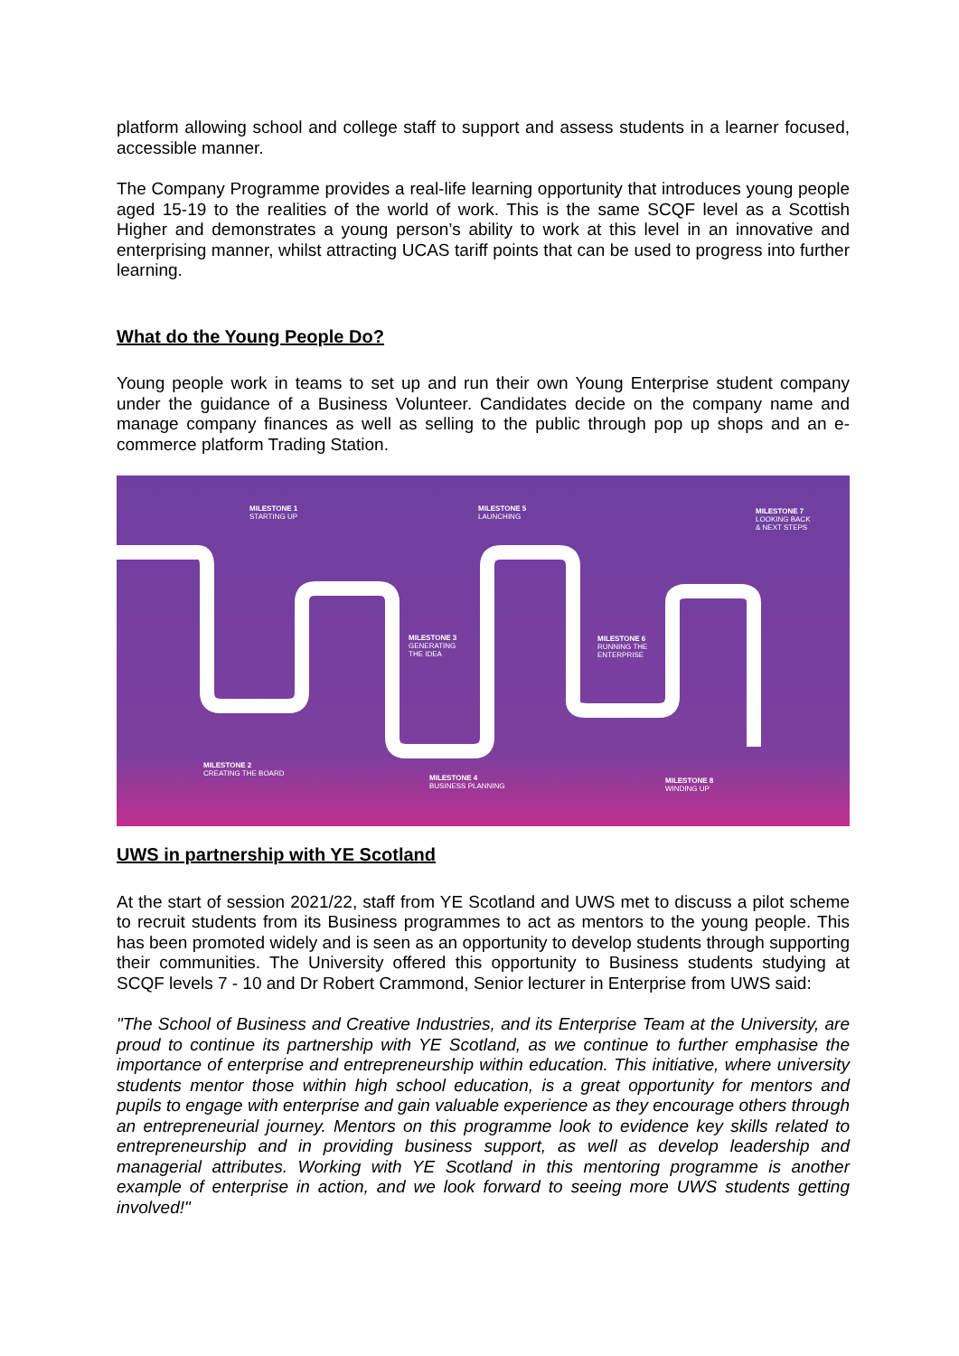platform allowing school and college staff to support and assess students in a learner focused, accessible manner.
The Company Programme provides a real-life learning opportunity that introduces young people aged 15-19 to the realities of the world of work. This is the same SCQF level as a Scottish Higher and demonstrates a young person’s ability to work at this level in an innovative and enterprising manner, whilst attracting UCAS tariff points that can be used to progress into further learning.
What do the Young People Do?
Young people work in teams to set up and run their own Young Enterprise student company under the guidance of a Business Volunteer. Candidates decide on the company name and manage company finances as well as selling to the public through pop up shops and an e-commerce platform Trading Station.
MILESTONE 1
STARTING UP
MILESTONE 5
LAUNCHING
MILESTONE 7
LOOKING BACK
& NEXT STEPS
MILESTONE 3
GENERATING
THE IDEA
MILESTONE 6
RUNNING THE
ENTERPRISE
MILESTONE 2
CREATING THE BOARD
MILESTONE 4
BUSINESS PLANNING
MILESTONE 8
WINDING UP
UWS in partnership with YE Scotland
At the start of session 2021/22, staff from YE Scotland and UWS met to discuss a pilot scheme to recruit students from its Business programmes to act as mentors to the young people. This has been promoted widely and is seen as an opportunity to develop students through supporting their communities. The University offered this opportunity to Business students studying at SCQF levels 7 - 10 and Dr Robert Crammond, Senior lecturer in Enterprise from UWS said:
"The School of Business and Creative Industries, and its Enterprise Team at the University, are proud to continue its partnership with YE Scotland, as we continue to further emphasise the importance of enterprise and entrepreneurship within education. This initiative, where university students mentor those within high school education, is a great opportunity for mentors and pupils to engage with enterprise and gain valuable experience as they encourage others through an entrepreneurial journey. Mentors on this programme look to evidence key skills related to entrepreneurship and in providing business support, as well as develop leadership and managerial attributes. Working with YE Scotland in this mentoring programme is another example of enterprise in action, and we look forward to seeing more UWS students getting involved!"